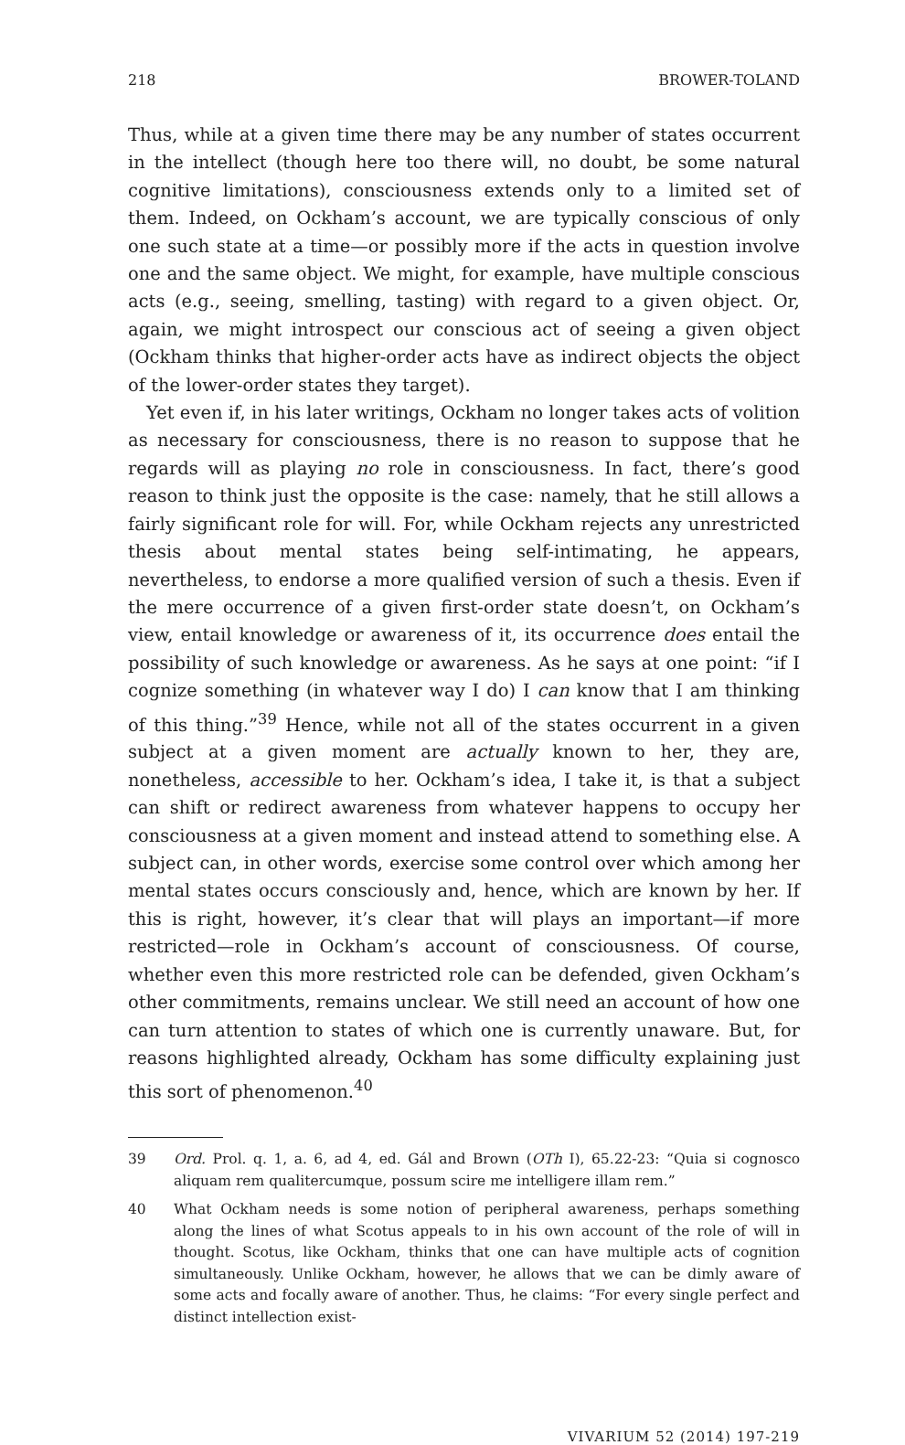218 BROWER-TOLAND
Thus, while at a given time there may be any number of states occurrent in the intellect (though here too there will, no doubt, be some natural cognitive limitations), consciousness extends only to a limited set of them. Indeed, on Ockham’s account, we are typically conscious of only one such state at a time—or possibly more if the acts in question involve one and the same object. We might, for example, have multiple conscious acts (e.g., seeing, smelling, tasting) with regard to a given object. Or, again, we might introspect our conscious act of seeing a given object (Ockham thinks that higher-order acts have as indirect objects the object of the lower-order states they target).
Yet even if, in his later writings, Ockham no longer takes acts of volition as necessary for consciousness, there is no reason to suppose that he regards will as playing no role in consciousness. In fact, there’s good reason to think just the opposite is the case: namely, that he still allows a fairly significant role for will. For, while Ockham rejects any unrestricted thesis about mental states being self-intimating, he appears, nevertheless, to endorse a more qualified version of such a thesis. Even if the mere occurrence of a given first-order state doesn’t, on Ockham’s view, entail knowledge or awareness of it, its occurrence does entail the possibility of such knowledge or awareness. As he says at one point: “if I cognize something (in whatever way I do) I can know that I am thinking of this thing.”<sup>39</sup> Hence, while not all of the states occurrent in a given subject at a given moment are actually known to her, they are, nonetheless, accessible to her. Ockham’s idea, I take it, is that a subject can shift or redirect awareness from whatever happens to occupy her consciousness at a given moment and instead attend to something else. A subject can, in other words, exercise some control over which among her mental states occurs consciously and, hence, which are known by her. If this is right, however, it’s clear that will plays an important—if more restricted—role in Ockham’s account of consciousness. Of course, whether even this more restricted role can be defended, given Ockham’s other commitments, remains unclear. We still need an account of how one can turn attention to states of which one is currently unaware. But, for reasons highlighted already, Ockham has some difficulty explaining just this sort of phenomenon.<sup>40</sup>
39 Ord. Prol. q. 1, a. 6, ad 4, ed. Gál and Brown (OTh I), 65.22-23: “Quia si cognosco aliquam rem qualitercumque, possum scire me intelligere illam rem.”
40 What Ockham needs is some notion of peripheral awareness, perhaps something along the lines of what Scotus appeals to in his own account of the role of will in thought. Scotus, like Ockham, thinks that one can have multiple acts of cognition simultaneously. Unlike Ockham, however, he allows that we can be dimly aware of some acts and focally aware of another. Thus, he claims: “For every single perfect and distinct intellection exist-
VIVARIUM 52 (2014) 197-219